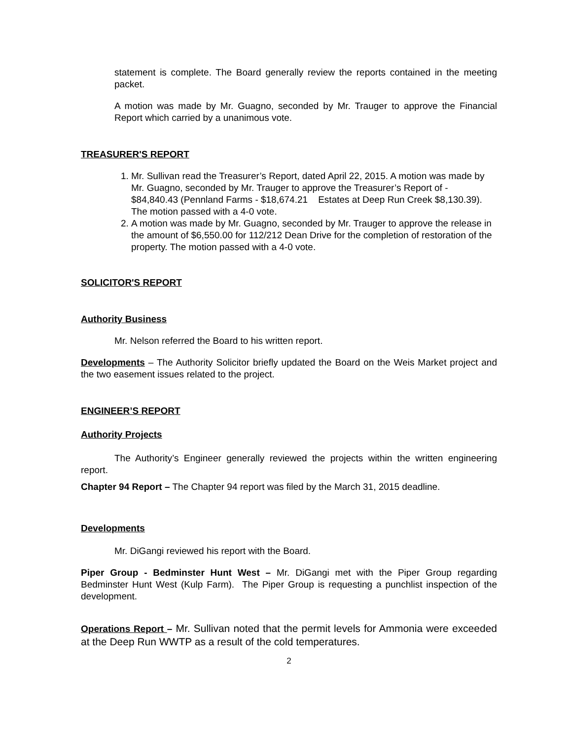statement is complete. The Board generally review the reports contained in the meeting packet.
A motion was made by Mr. Guagno, seconded by Mr. Trauger to approve the Financial Report which carried by a unanimous vote.
TREASURER'S REPORT
1. Mr. Sullivan read the Treasurer’s Report, dated April 22, 2015. A motion was made by Mr. Guagno, seconded by Mr. Trauger to approve the Treasurer’s Report of - $84,840.43 (Pennland Farms - $18,674.21 Estates at Deep Run Creek $8,130.39). The motion passed with a 4-0 vote.
2. A motion was made by Mr. Guagno, seconded by Mr. Trauger to approve the release in the amount of $6,550.00 for 112/212 Dean Drive for the completion of restoration of the property. The motion passed with a 4-0 vote.
SOLICITOR'S REPORT
Authority Business
Mr. Nelson referred the Board to his written report.
Developments – The Authority Solicitor briefly updated the Board on the Weis Market project and the two easement issues related to the project.
ENGINEER’S REPORT
Authority Projects
The Authority’s Engineer generally reviewed the projects within the written engineering report.
Chapter 94 Report – The Chapter 94 report was filed by the March 31, 2015 deadline.
Developments
Mr. DiGangi reviewed his report with the Board.
Piper Group - Bedminster Hunt West – Mr. DiGangi met with the Piper Group regarding Bedminster Hunt West (Kulp Farm). The Piper Group is requesting a punchlist inspection of the development.
Operations Report – Mr. Sullivan noted that the permit levels for Ammonia were exceeded at the Deep Run WWTP as a result of the cold temperatures.
2